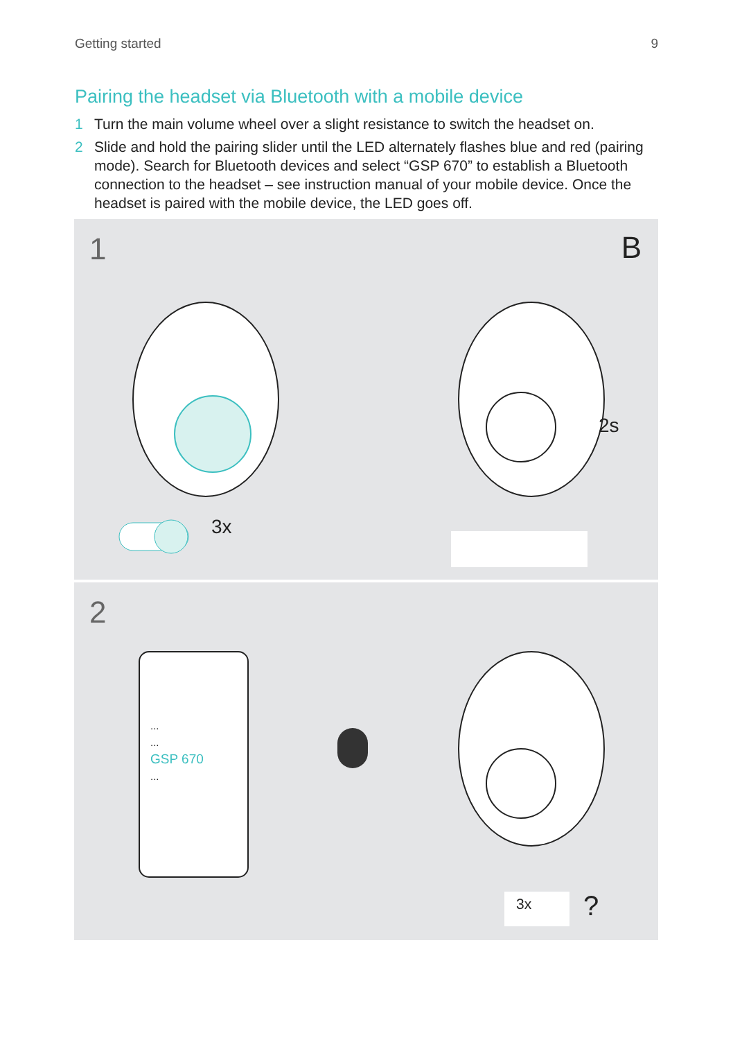Getting started 9
Pairing the headset via Bluetooth with a mobile device
1 Turn the main volume wheel over a slight resistance to switch the headset on.
2 Slide and hold the pairing slider until the LED alternately flashes blue and red (pairing mode). Search for Bluetooth devices and select “GSP 670” to establish a Bluetooth connection to the headset – see instruction manual of your mobile device. Once the headset is paired with the mobile device, the LED goes off.
1 B
2s
3x
2
...
...
GSP 670
...
3x ?